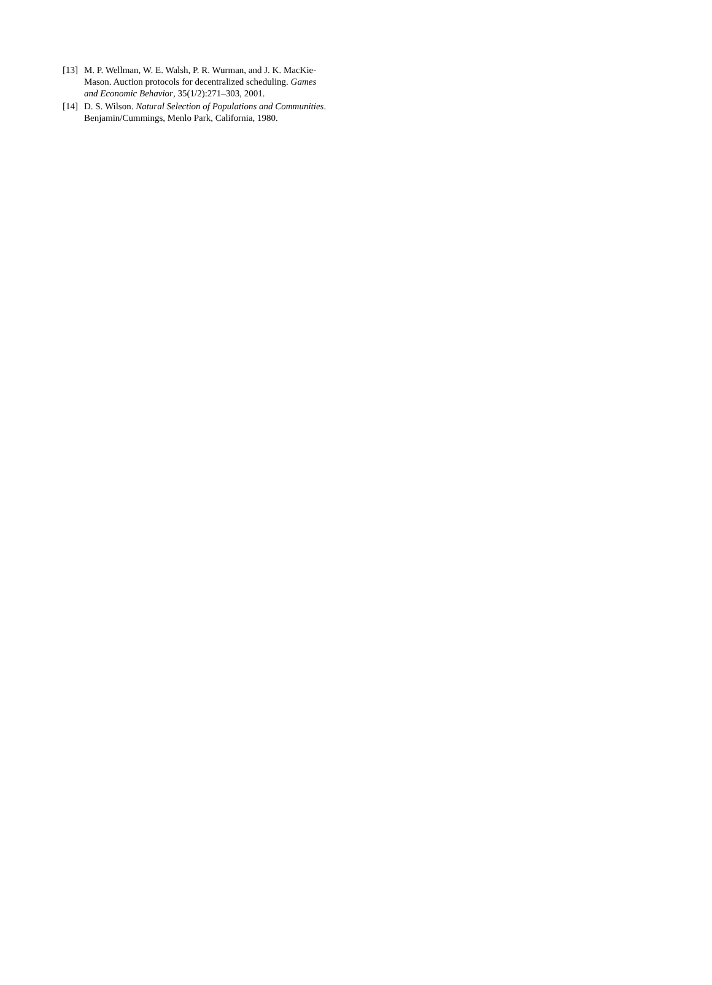[13] M. P. Wellman, W. E. Walsh, P. R. Wurman, and J. K. MacKie-Mason. Auction protocols for decentralized scheduling. Games and Economic Behavior, 35(1/2):271–303, 2001.
[14] D. S. Wilson. Natural Selection of Populations and Communities. Benjamin/Cummings, Menlo Park, California, 1980.